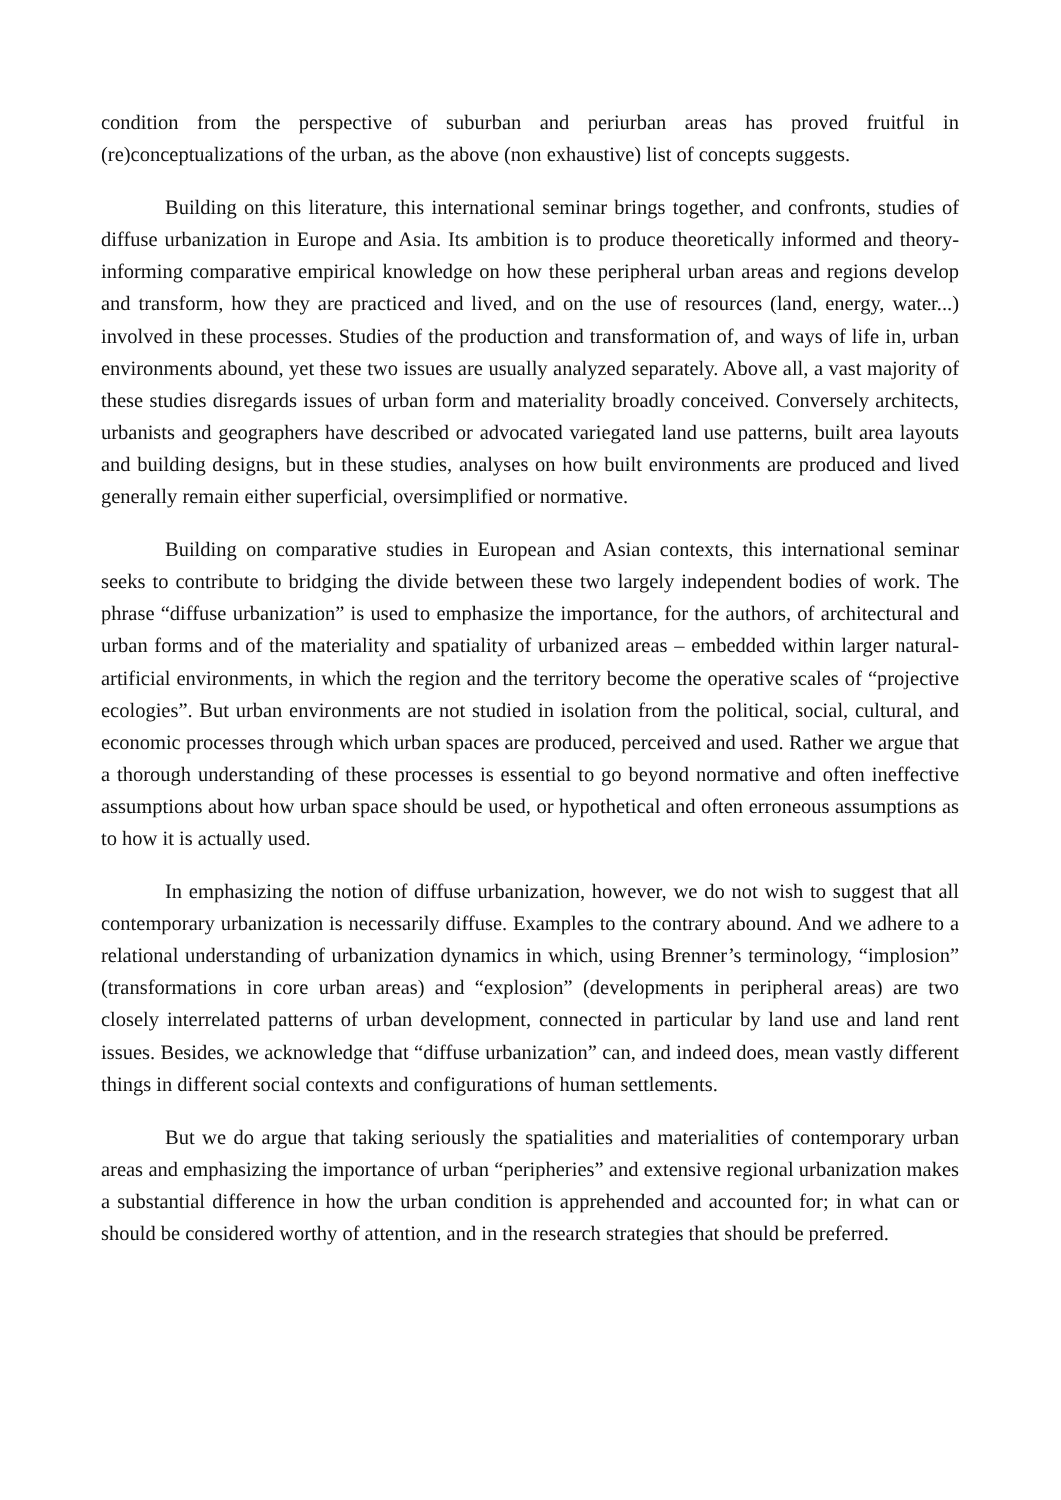condition from the perspective of suburban and periurban areas has proved fruitful in (re)conceptualizations of the urban, as the above (non exhaustive) list of concepts suggests.
Building on this literature, this international seminar brings together, and confronts, studies of diffuse urbanization in Europe and Asia. Its ambition is to produce theoretically informed and theory-informing comparative empirical knowledge on how these peripheral urban areas and regions develop and transform, how they are practiced and lived, and on the use of resources (land, energy, water...) involved in these processes. Studies of the production and transformation of, and ways of life in, urban environments abound, yet these two issues are usually analyzed separately. Above all, a vast majority of these studies disregards issues of urban form and materiality broadly conceived. Conversely architects, urbanists and geographers have described or advocated variegated land use patterns, built area layouts and building designs, but in these studies, analyses on how built environments are produced and lived generally remain either superficial, oversimplified or normative.
Building on comparative studies in European and Asian contexts, this international seminar seeks to contribute to bridging the divide between these two largely independent bodies of work. The phrase “diffuse urbanization” is used to emphasize the importance, for the authors, of architectural and urban forms and of the materiality and spatiality of urbanized areas – embedded within larger natural-artificial environments, in which the region and the territory become the operative scales of “projective ecologies”. But urban environments are not studied in isolation from the political, social, cultural, and economic processes through which urban spaces are produced, perceived and used. Rather we argue that a thorough understanding of these processes is essential to go beyond normative and often ineffective assumptions about how urban space should be used, or hypothetical and often erroneous assumptions as to how it is actually used.
In emphasizing the notion of diffuse urbanization, however, we do not wish to suggest that all contemporary urbanization is necessarily diffuse. Examples to the contrary abound. And we adhere to a relational understanding of urbanization dynamics in which, using Brenner’s terminology, “implosion” (transformations in core urban areas) and “explosion” (developments in peripheral areas) are two closely interrelated patterns of urban development, connected in particular by land use and land rent issues. Besides, we acknowledge that “diffuse urbanization” can, and indeed does, mean vastly different things in different social contexts and configurations of human settlements.
But we do argue that taking seriously the spatialities and materialities of contemporary urban areas and emphasizing the importance of urban “peripheries” and extensive regional urbanization makes a substantial difference in how the urban condition is apprehended and accounted for; in what can or should be considered worthy of attention, and in the research strategies that should be preferred.